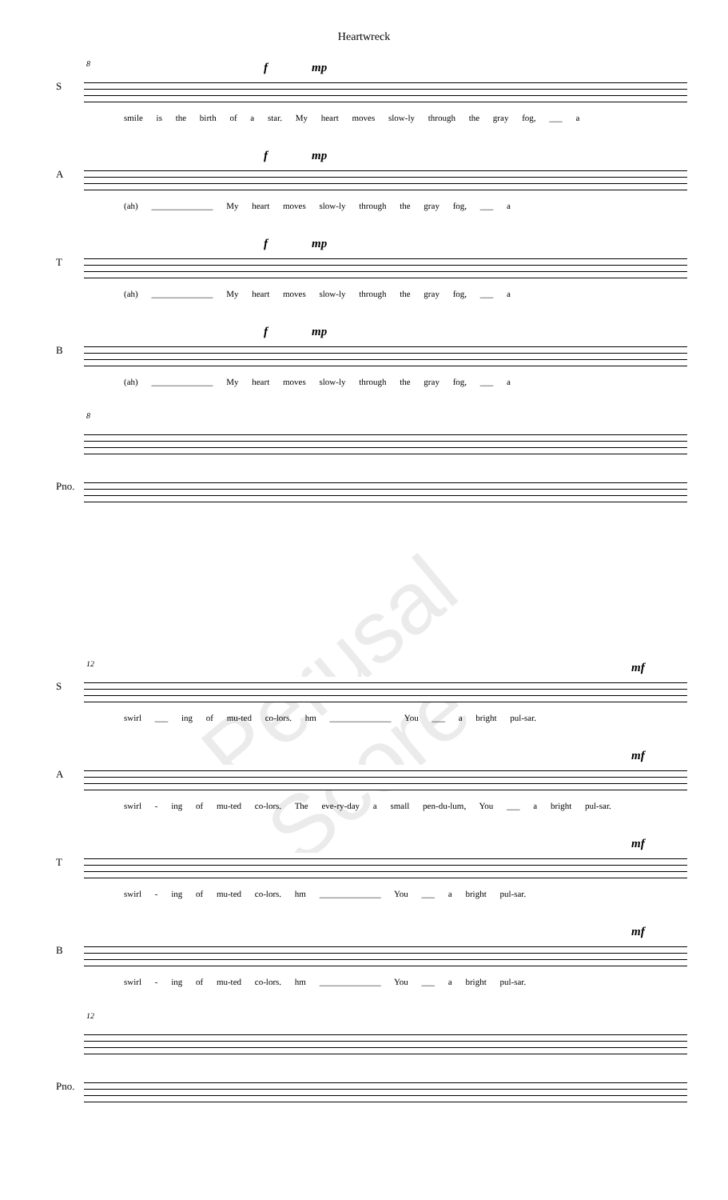Heartwreck
8
S
f mp
smile is the birth of a star. My heart moves slow-ly through the gray fog, ___ a
A
f mp
(ah) ______________ My heart moves slow-ly through the gray fog, ___ a
T
f mp
(ah) ______________ My heart moves slow-ly through the gray fog, ___ a
B
f mp
(ah) ______________ My heart moves slow-ly through the gray fog, ___ a
8
Pno.
Perusal Score
12
S
mf
swirl ___ ing of mu-ted co-lors. hm ______________ You ___ a bright pul-sar.
A
mf
swirl - ing of mu-ted co-lors. The eve-ry-day a small pen-du-lum, You ___ a bright pul-sar.
T
mf
swirl - ing of mu-ted co-lors. hm ______________ You ___ a bright pul-sar.
B
mf
swirl - ing of mu-ted co-lors. hm ______________ You ___ a bright pul-sar.
12
Pno.